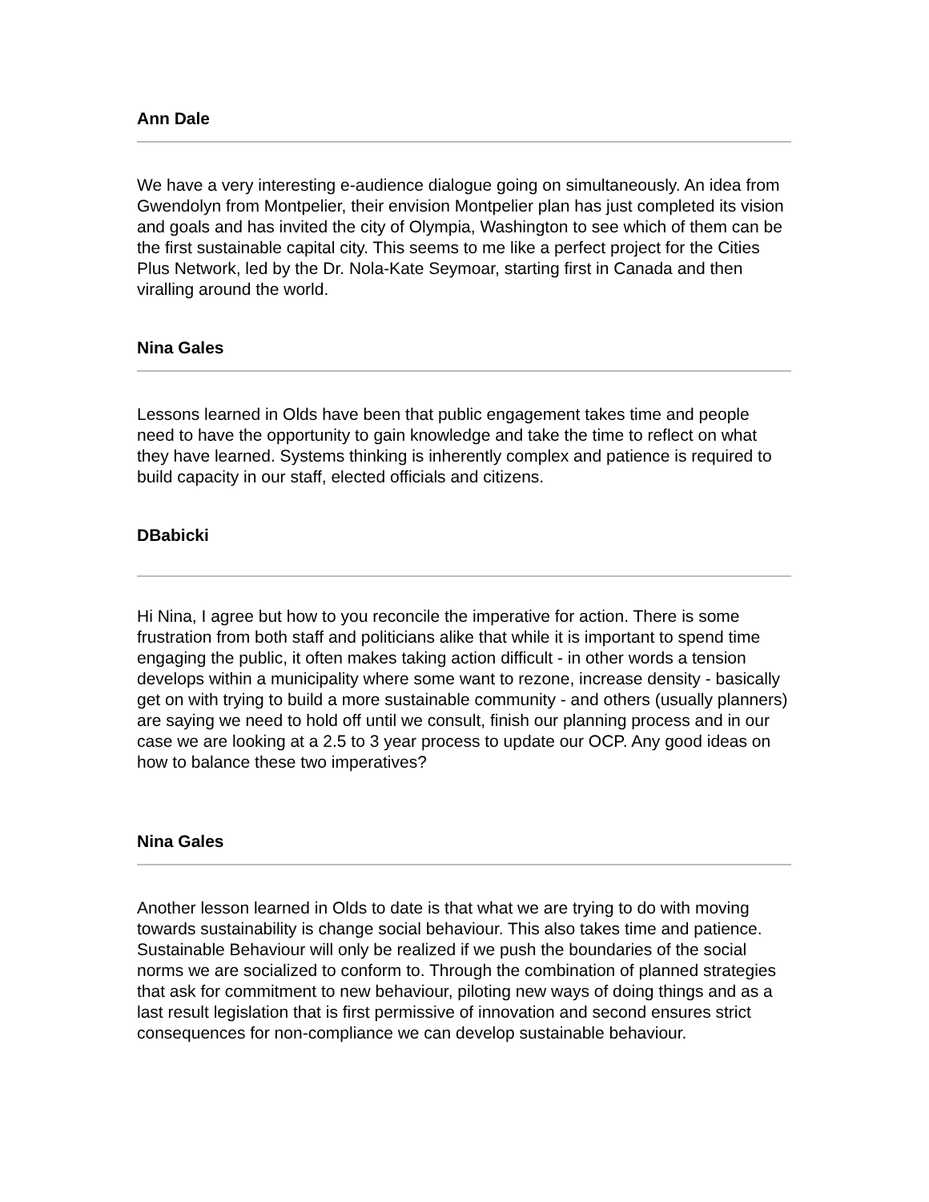Ann Dale
We have a very interesting e-audience dialogue going on simultaneously. An idea from Gwendolyn from Montpelier, their envision Montpelier plan has just completed its vision and goals and has invited the city of Olympia, Washington to see which of them can be the first sustainable capital city. This seems to me like a perfect project for the Cities Plus Network, led by the Dr. Nola-Kate Seymoar, starting first in Canada and then viralling around the world.
Nina Gales
Lessons learned in Olds have been that public engagement takes time and people need to have the opportunity to gain knowledge and take the time to reflect on what they have learned. Systems thinking is inherently complex and patience is required to build capacity in our staff, elected officials and citizens.
DBabicki
Hi Nina, I agree but how to you reconcile the imperative for action. There is some frustration from both staff and politicians alike that while it is important to spend time engaging the public, it often makes taking action difficult - in other words a tension develops within a municipality where some want to rezone, increase density - basically get on with trying to build a more sustainable community - and others (usually planners) are saying we need to hold off until we consult, finish our planning process and in our case we are looking at a 2.5 to 3 year process to update our OCP. Any good ideas on how to balance these two imperatives?
Nina Gales
Another lesson learned in Olds to date is that what we are trying to do with moving towards sustainability is change social behaviour. This also takes time and patience. Sustainable Behaviour will only be realized if we push the boundaries of the social norms we are socialized to conform to. Through the combination of planned strategies that ask for commitment to new behaviour, piloting new ways of doing things and as a last result legislation that is first permissive of innovation and second ensures strict consequences for non-compliance we can develop sustainable behaviour.